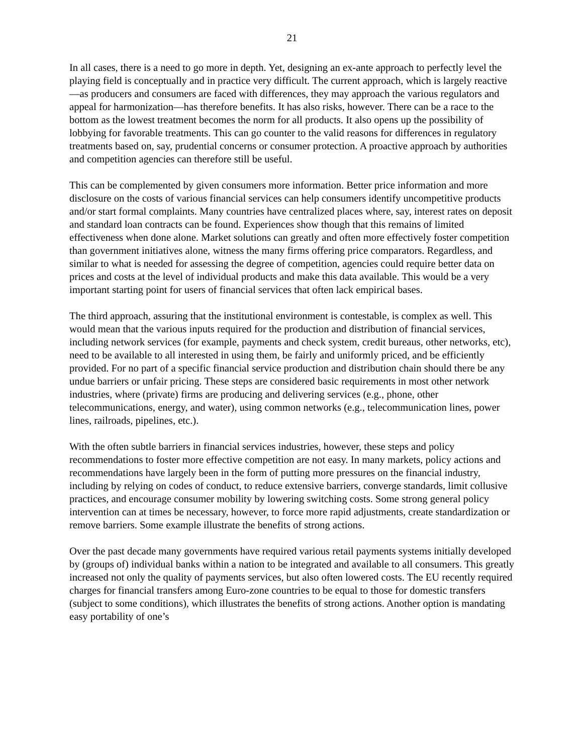21
In all cases, there is a need to go more in depth. Yet, designing an ex-ante approach to perfectly level the playing field is conceptually and in practice very difficult. The current approach, which is largely reactive—as producers and consumers are faced with differences, they may approach the various regulators and appeal for harmonization—has therefore benefits. It has also risks, however. There can be a race to the bottom as the lowest treatment becomes the norm for all products. It also opens up the possibility of lobbying for favorable treatments. This can go counter to the valid reasons for differences in regulatory treatments based on, say, prudential concerns or consumer protection. A proactive approach by authorities and competition agencies can therefore still be useful.
This can be complemented by given consumers more information. Better price information and more disclosure on the costs of various financial services can help consumers identify uncompetitive products and/or start formal complaints. Many countries have centralized places where, say, interest rates on deposit and standard loan contracts can be found. Experiences show though that this remains of limited effectiveness when done alone. Market solutions can greatly and often more effectively foster competition than government initiatives alone, witness the many firms offering price comparators. Regardless, and similar to what is needed for assessing the degree of competition, agencies could require better data on prices and costs at the level of individual products and make this data available. This would be a very important starting point for users of financial services that often lack empirical bases.
The third approach, assuring that the institutional environment is contestable, is complex as well. This would mean that the various inputs required for the production and distribution of financial services, including network services (for example, payments and check system, credit bureaus, other networks, etc), need to be available to all interested in using them, be fairly and uniformly priced, and be efficiently provided. For no part of a specific financial service production and distribution chain should there be any undue barriers or unfair pricing. These steps are considered basic requirements in most other network industries, where (private) firms are producing and delivering services (e.g., phone, other telecommunications, energy, and water), using common networks (e.g., telecommunication lines, power lines, railroads, pipelines, etc.).
With the often subtle barriers in financial services industries, however, these steps and policy recommendations to foster more effective competition are not easy. In many markets, policy actions and recommendations have largely been in the form of putting more pressures on the financial industry, including by relying on codes of conduct, to reduce extensive barriers, converge standards, limit collusive practices, and encourage consumer mobility by lowering switching costs. Some strong general policy intervention can at times be necessary, however, to force more rapid adjustments, create standardization or remove barriers. Some example illustrate the benefits of strong actions.
Over the past decade many governments have required various retail payments systems initially developed by (groups of) individual banks within a nation to be integrated and available to all consumers. This greatly increased not only the quality of payments services, but also often lowered costs. The EU recently required charges for financial transfers among Euro-zone countries to be equal to those for domestic transfers (subject to some conditions), which illustrates the benefits of strong actions. Another option is mandating easy portability of one’s